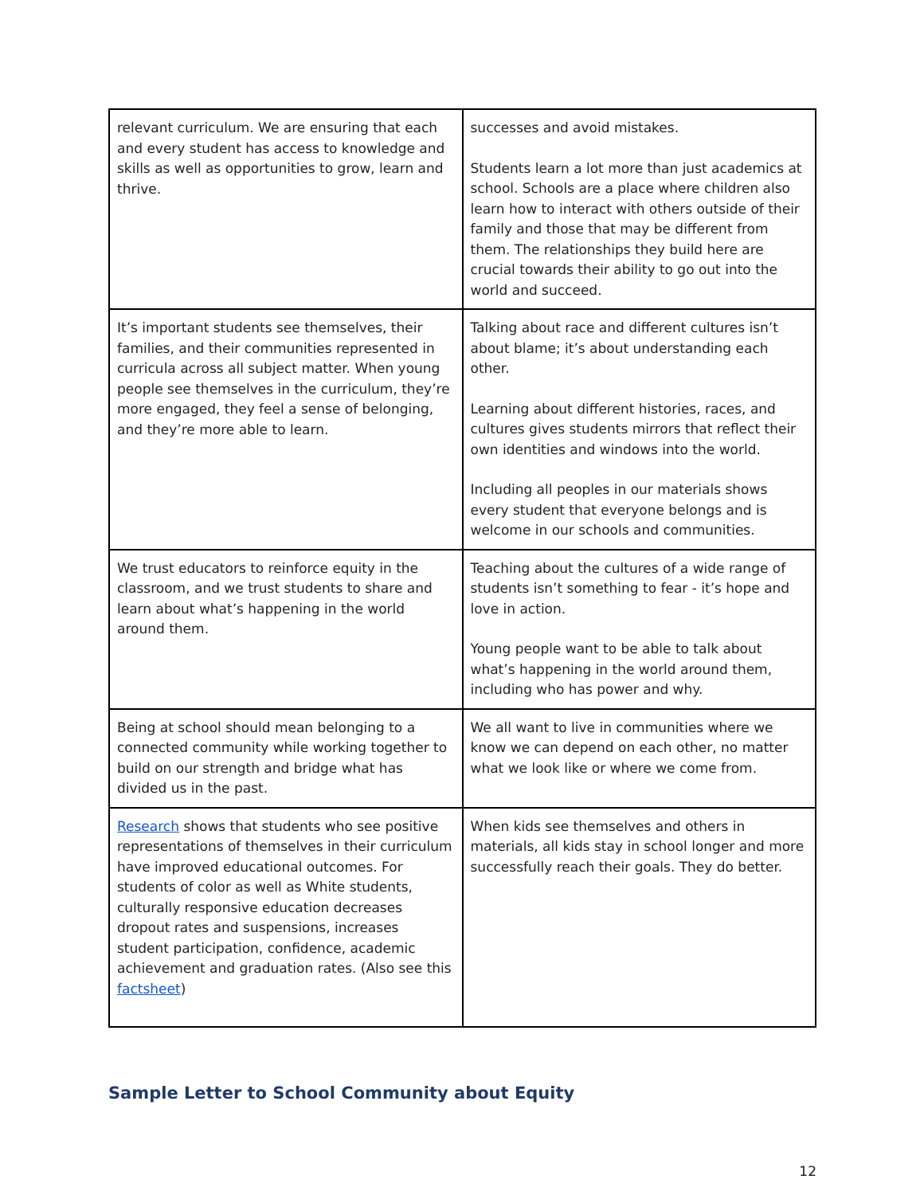| relevant curriculum. We are ensuring that each and every student has access to knowledge and skills as well as opportunities to grow, learn and thrive. | successes and avoid mistakes. Students learn a lot more than just academics at school. Schools are a place where children also learn how to interact with others outside of their family and those that may be different from them. The relationships they build here are crucial towards their ability to go out into the world and succeed. |
| It’s important students see themselves, their families, and their communities represented in curricula across all subject matter. When young people see themselves in the curriculum, they’re more engaged, they feel a sense of belonging, and they’re more able to learn. | Talking about race and different cultures isn’t about blame; it’s about understanding each other. Learning about different histories, races, and cultures gives students mirrors that reflect their own identities and windows into the world. Including all peoples in our materials shows every student that everyone belongs and is welcome in our schools and communities. |
| We trust educators to reinforce equity in the classroom, and we trust students to share and learn about what’s happening in the world around them. | Teaching about the cultures of a wide range of students isn’t something to fear - it’s hope and love in action. Young people want to be able to talk about what’s happening in the world around them, including who has power and why. |
| Being at school should mean belonging to a connected community while working together to build on our strength and bridge what has divided us in the past. | We all want to live in communities where we know we can depend on each other, no matter what we look like or where we come from. |
| Research shows that students who see positive representations of themselves in their curriculum have improved educational outcomes. For students of color as well as White students, culturally responsive education decreases dropout rates and suspensions, increases student participation, confidence, academic achievement and graduation rates. (Also see this factsheet ) | When kids see themselves and others in materials, all kids stay in school longer and more successfully reach their goals. They do better. |
Sample Letter to School Community about Equity
12